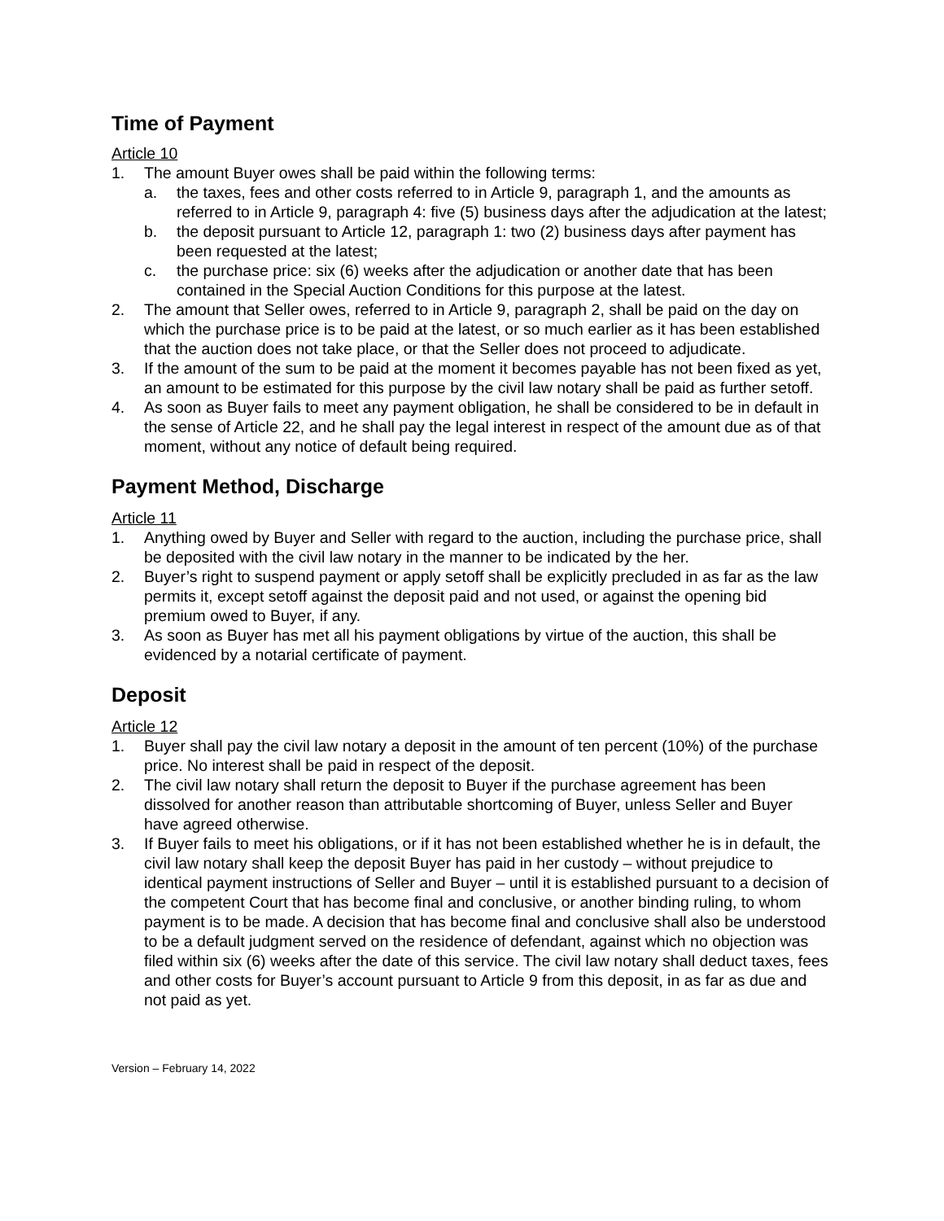Time of Payment
Article 10
1. The amount Buyer owes shall be paid within the following terms:
a. the taxes, fees and other costs referred to in Article 9, paragraph 1, and the amounts as referred to in Article 9, paragraph 4: five (5) business days after the adjudication at the latest;
b. the deposit pursuant to Article 12, paragraph 1: two (2) business days after payment has been requested at the latest;
c. the purchase price: six (6) weeks after the adjudication or another date that has been contained in the Special Auction Conditions for this purpose at the latest.
2. The amount that Seller owes, referred to in Article 9, paragraph 2, shall be paid on the day on which the purchase price is to be paid at the latest, or so much earlier as it has been established that the auction does not take place, or that the Seller does not proceed to adjudicate.
3. If the amount of the sum to be paid at the moment it becomes payable has not been fixed as yet, an amount to be estimated for this purpose by the civil law notary shall be paid as further setoff.
4. As soon as Buyer fails to meet any payment obligation, he shall be considered to be in default in the sense of Article 22, and he shall pay the legal interest in respect of the amount due as of that moment, without any notice of default being required.
Payment Method, Discharge
Article 11
1. Anything owed by Buyer and Seller with regard to the auction, including the purchase price, shall be deposited with the civil law notary in the manner to be indicated by the her.
2. Buyer’s right to suspend payment or apply setoff shall be explicitly precluded in as far as the law permits it, except setoff against the deposit paid and not used, or against the opening bid premium owed to Buyer, if any.
3. As soon as Buyer has met all his payment obligations by virtue of the auction, this shall be evidenced by a notarial certificate of payment.
Deposit
Article 12
1. Buyer shall pay the civil law notary a deposit in the amount of ten percent (10%) of the purchase price. No interest shall be paid in respect of the deposit.
2. The civil law notary shall return the deposit to Buyer if the purchase agreement has been dissolved for another reason than attributable shortcoming of Buyer, unless Seller and Buyer have agreed otherwise.
3. If Buyer fails to meet his obligations, or if it has not been established whether he is in default, the civil law notary shall keep the deposit Buyer has paid in her custody – without prejudice to identical payment instructions of Seller and Buyer – until it is established pursuant to a decision of the competent Court that has become final and conclusive, or another binding ruling, to whom payment is to be made. A decision that has become final and conclusive shall also be understood to be a default judgment served on the residence of defendant, against which no objection was filed within six (6) weeks after the date of this service. The civil law notary shall deduct taxes, fees and other costs for Buyer’s account pursuant to Article 9 from this deposit, in as far as due and not paid as yet.
Version – February 14, 2022